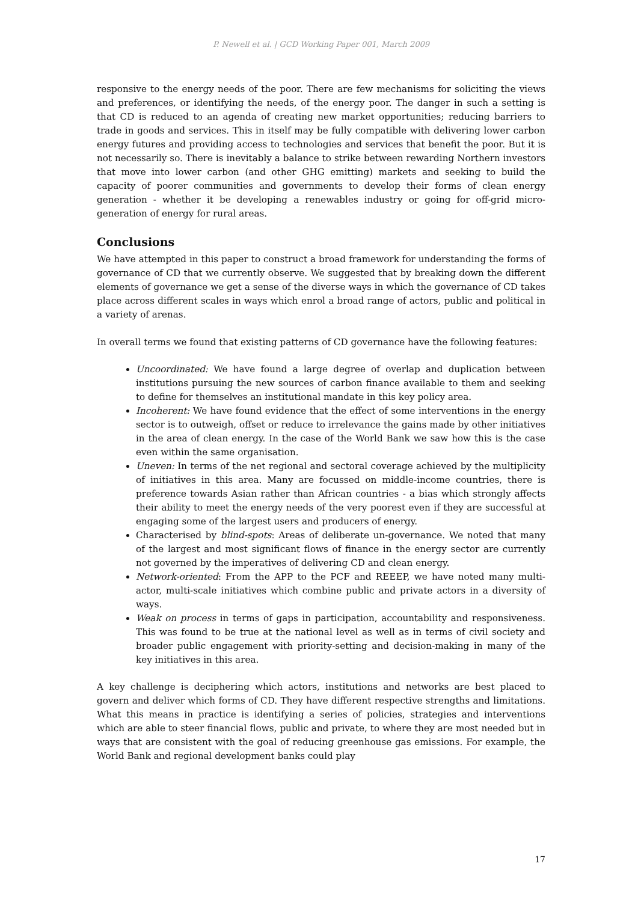P. Newell et al. | GCD Working Paper 001, March 2009
responsive to the energy needs of the poor. There are few mechanisms for soliciting the views and preferences, or identifying the needs, of the energy poor. The danger in such a setting is that CD is reduced to an agenda of creating new market opportunities; reducing barriers to trade in goods and services. This in itself may be fully compatible with delivering lower carbon energy futures and providing access to technologies and services that benefit the poor. But it is not necessarily so. There is inevitably a balance to strike between rewarding Northern investors that move into lower carbon (and other GHG emitting) markets and seeking to build the capacity of poorer communities and governments to develop their forms of clean energy generation - whether it be developing a renewables industry or going for off-grid micro-generation of energy for rural areas.
Conclusions
We have attempted in this paper to construct a broad framework for understanding the forms of governance of CD that we currently observe. We suggested that by breaking down the different elements of governance we get a sense of the diverse ways in which the governance of CD takes place across different scales in ways which enrol a broad range of actors, public and political in a variety of arenas.
In overall terms we found that existing patterns of CD governance have the following features:
Uncoordinated: We have found a large degree of overlap and duplication between institutions pursuing the new sources of carbon finance available to them and seeking to define for themselves an institutional mandate in this key policy area.
Incoherent: We have found evidence that the effect of some interventions in the energy sector is to outweigh, offset or reduce to irrelevance the gains made by other initiatives in the area of clean energy. In the case of the World Bank we saw how this is the case even within the same organisation.
Uneven: In terms of the net regional and sectoral coverage achieved by the multiplicity of initiatives in this area. Many are focussed on middle-income countries, there is preference towards Asian rather than African countries - a bias which strongly affects their ability to meet the energy needs of the very poorest even if they are successful at engaging some of the largest users and producers of energy.
Characterised by blind-spots: Areas of deliberate un-governance. We noted that many of the largest and most significant flows of finance in the energy sector are currently not governed by the imperatives of delivering CD and clean energy.
Network-oriented: From the APP to the PCF and REEEP, we have noted many multi-actor, multi-scale initiatives which combine public and private actors in a diversity of ways.
Weak on process in terms of gaps in participation, accountability and responsiveness. This was found to be true at the national level as well as in terms of civil society and broader public engagement with priority-setting and decision-making in many of the key initiatives in this area.
A key challenge is deciphering which actors, institutions and networks are best placed to govern and deliver which forms of CD. They have different respective strengths and limitations. What this means in practice is identifying a series of policies, strategies and interventions which are able to steer financial flows, public and private, to where they are most needed but in ways that are consistent with the goal of reducing greenhouse gas emissions. For example, the World Bank and regional development banks could play
17